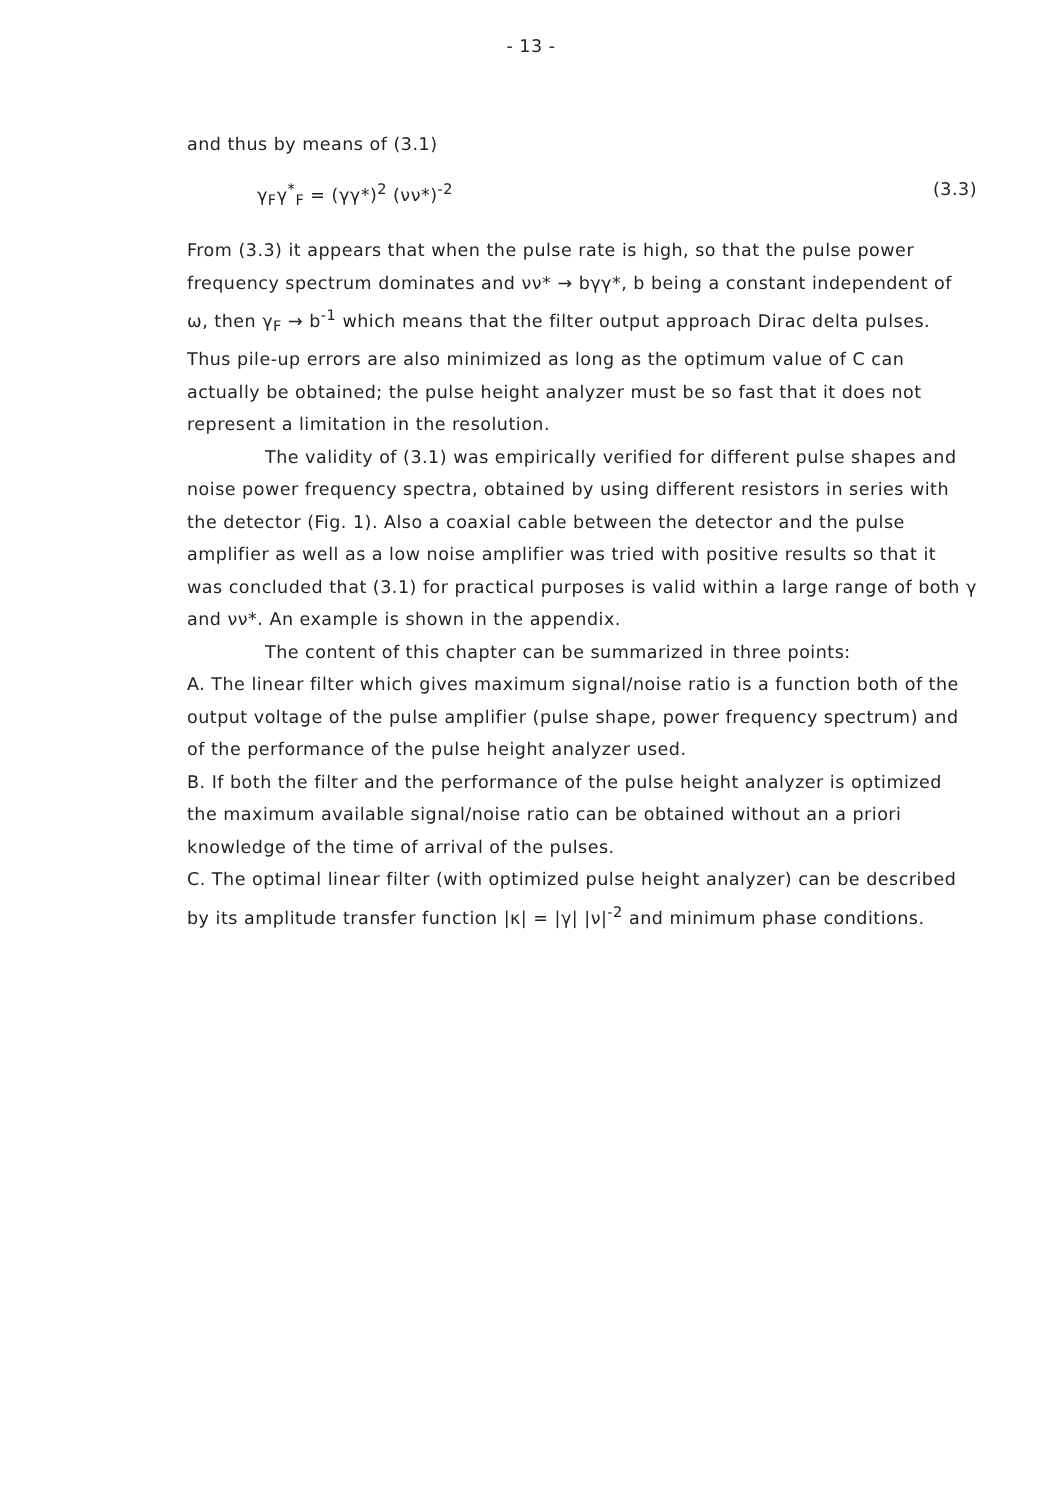- 13 -
and thus by means of (3.1)
γ<sub>F</sub>γ<sup>*</sup><sub>F</sub> = (γγ*)<sup>2</sup> (νν*)<sup>-2</sup> (3.3)
From (3.3) it appears that when the pulse rate is high, so that the pulse power frequency spectrum dominates and νν* → bγγ*, b being a constant independent of ω, then γ<sub>F</sub> → b<sup>-1</sup> which means that the filter output approach Dirac delta pulses. Thus pile-up errors are also minimized as long as the optimum value of C can actually be obtained; the pulse height analyzer must be so fast that it does not represent a limitation in the resolution.
The validity of (3.1) was empirically verified for different pulse shapes and noise power frequency spectra, obtained by using different resistors in series with the detector (Fig. 1). Also a coaxial cable between the detector and the pulse amplifier as well as a low noise amplifier was tried with positive results so that it was concluded that (3.1) for practical purposes is valid within a large range of both γ and νν*. An example is shown in the appendix.
The content of this chapter can be summarized in three points:
A. The linear filter which gives maximum signal/noise ratio is a function both of the output voltage of the pulse amplifier (pulse shape, power frequency spectrum) and of the performance of the pulse height analyzer used.
B. If both the filter and the performance of the pulse height analyzer is optimized the maximum available signal/noise ratio can be obtained without an a priori knowledge of the time of arrival of the pulses.
C. The optimal linear filter (with optimized pulse height analyzer) can be described by its amplitude transfer function |κ| = |γ| |ν|<sup>-2</sup> and minimum phase conditions.